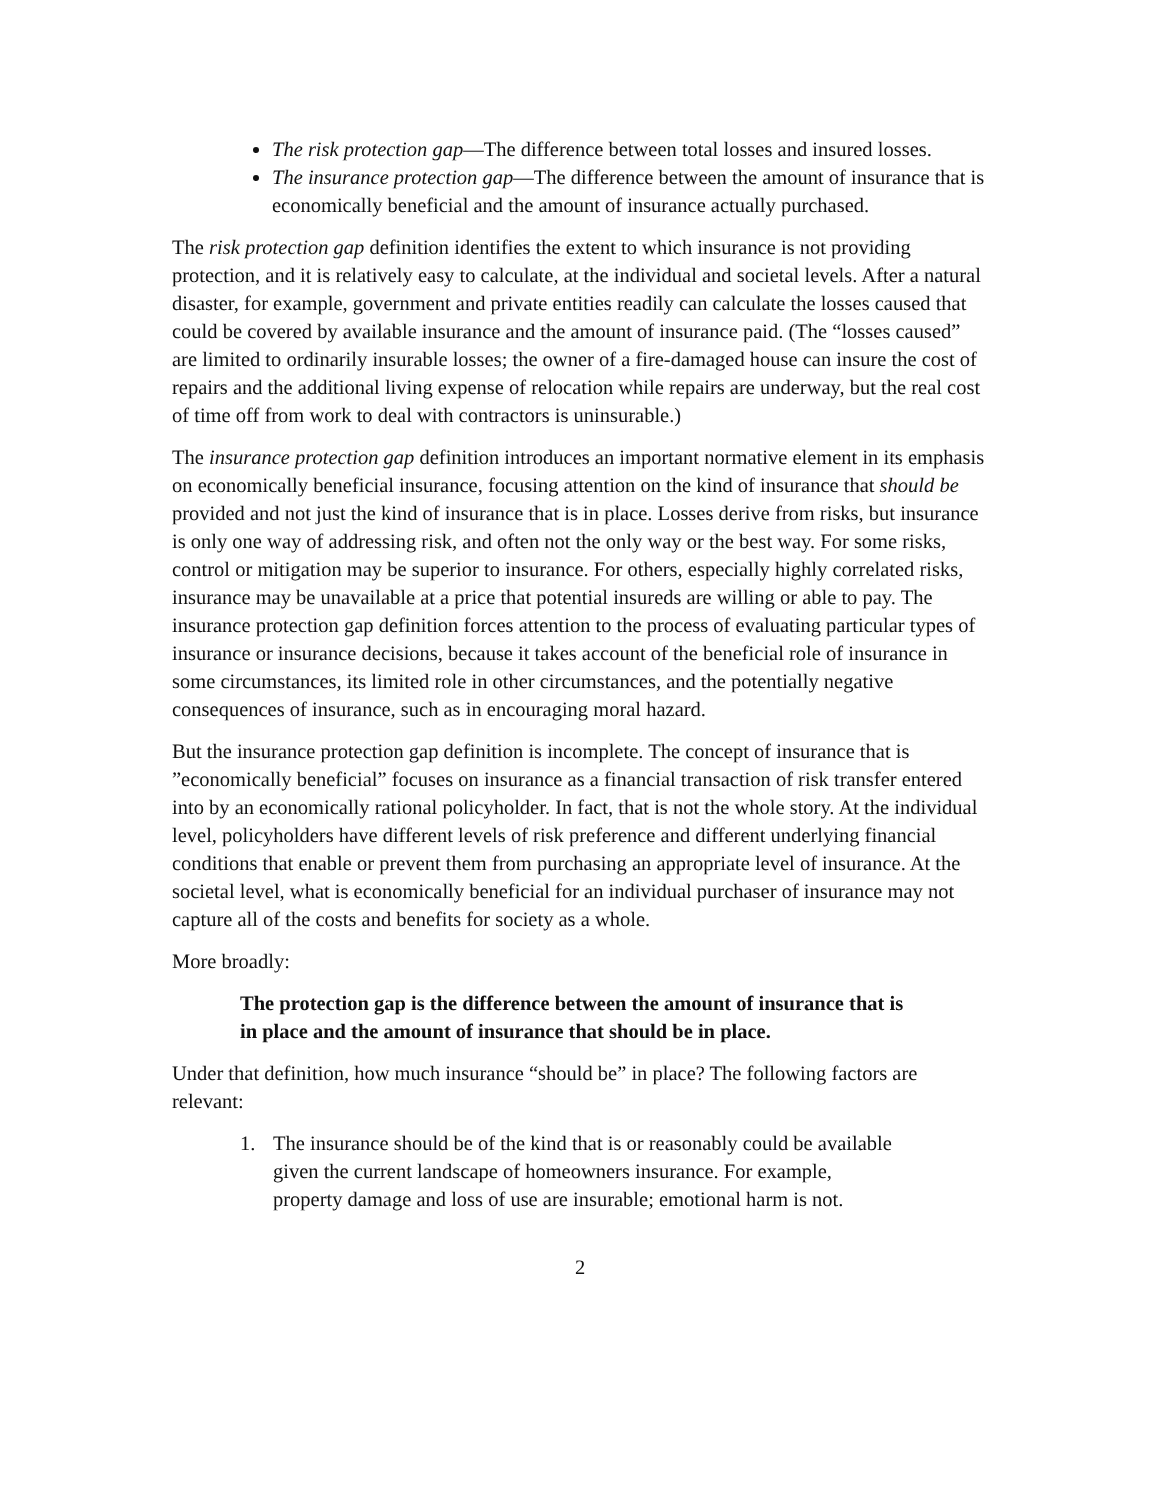The risk protection gap—The difference between total losses and insured losses.
The insurance protection gap—The difference between the amount of insurance that is economically beneficial and the amount of insurance actually purchased.
The risk protection gap definition identifies the extent to which insurance is not providing protection, and it is relatively easy to calculate, at the individual and societal levels. After a natural disaster, for example, government and private entities readily can calculate the losses caused that could be covered by available insurance and the amount of insurance paid. (The “losses caused” are limited to ordinarily insurable losses; the owner of a fire-damaged house can insure the cost of repairs and the additional living expense of relocation while repairs are underway, but the real cost of time off from work to deal with contractors is uninsurable.)
The insurance protection gap definition introduces an important normative element in its emphasis on economically beneficial insurance, focusing attention on the kind of insurance that should be provided and not just the kind of insurance that is in place. Losses derive from risks, but insurance is only one way of addressing risk, and often not the only way or the best way. For some risks, control or mitigation may be superior to insurance. For others, especially highly correlated risks, insurance may be unavailable at a price that potential insureds are willing or able to pay. The insurance protection gap definition forces attention to the process of evaluating particular types of insurance or insurance decisions, because it takes account of the beneficial role of insurance in some circumstances, its limited role in other circumstances, and the potentially negative consequences of insurance, such as in encouraging moral hazard.
But the insurance protection gap definition is incomplete. The concept of insurance that is ”economically beneficial” focuses on insurance as a financial transaction of risk transfer entered into by an economically rational policyholder. In fact, that is not the whole story. At the individual level, policyholders have different levels of risk preference and different underlying financial conditions that enable or prevent them from purchasing an appropriate level of insurance. At the societal level, what is economically beneficial for an individual purchaser of insurance may not capture all of the costs and benefits for society as a whole.
More broadly:
The protection gap is the difference between the amount of insurance that is in place and the amount of insurance that should be in place.
Under that definition, how much insurance “should be” in place? The following factors are relevant:
1. The insurance should be of the kind that is or reasonably could be available given the current landscape of homeowners insurance. For example, property damage and loss of use are insurable; emotional harm is not.
2